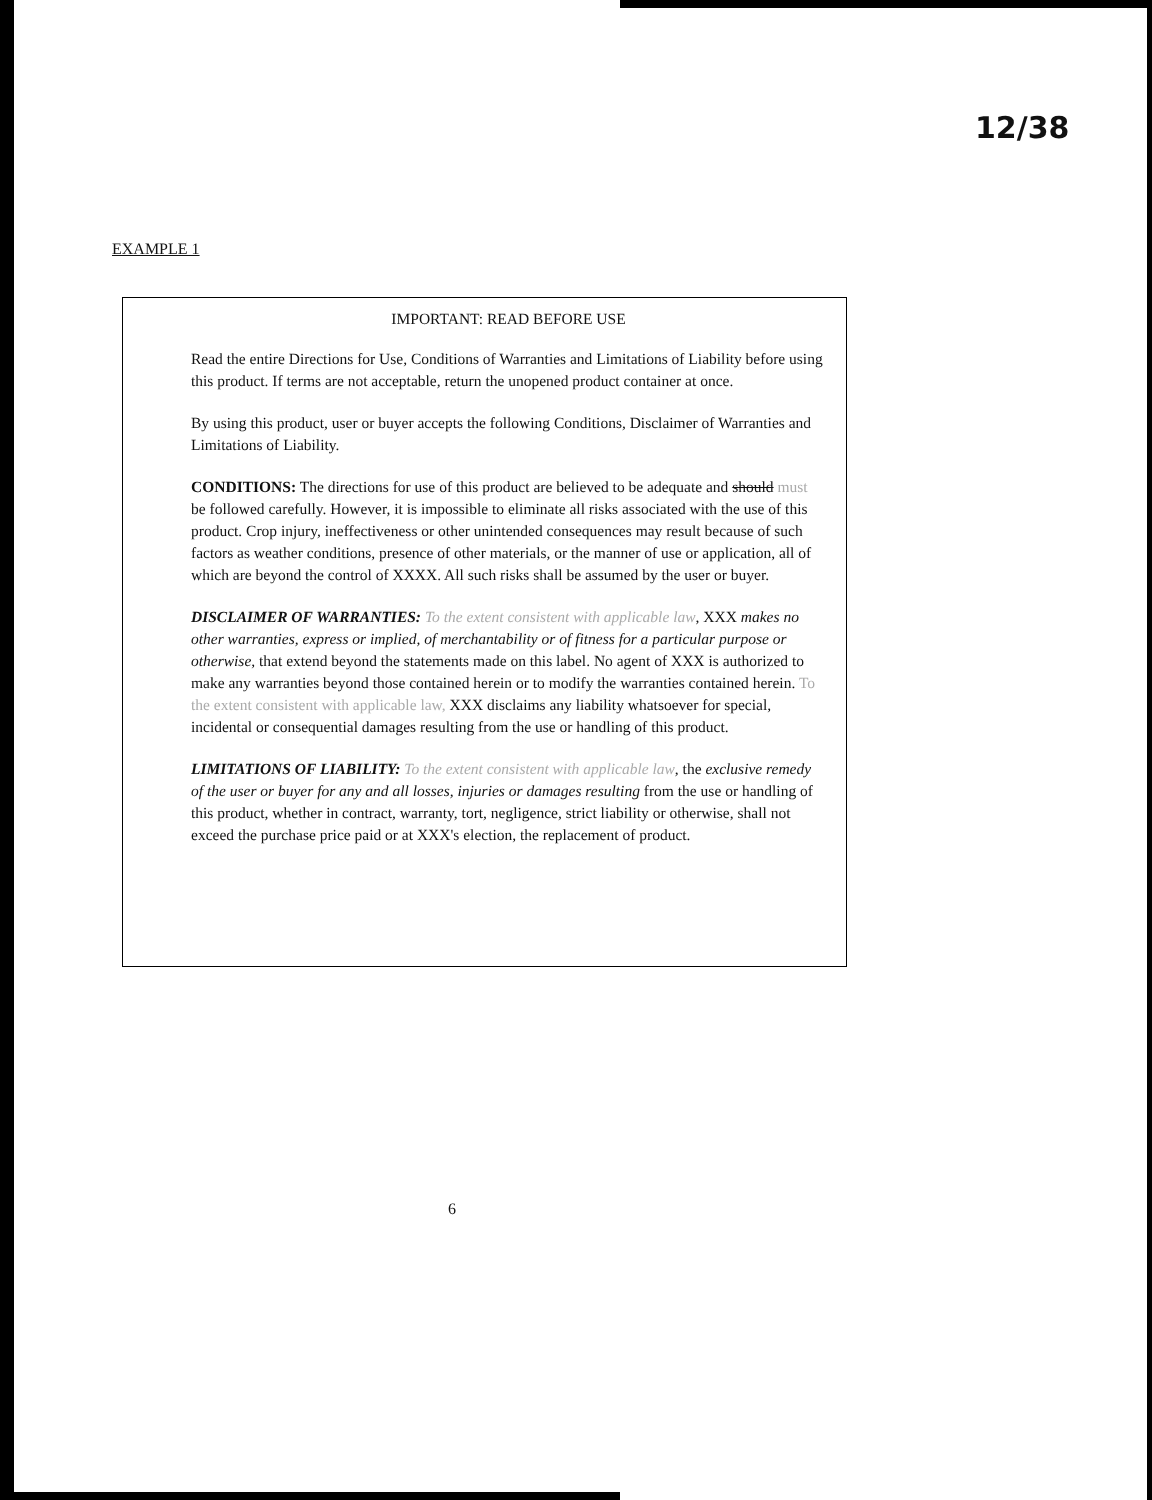12/38
EXAMPLE 1
IMPORTANT: READ BEFORE USE
Read the entire Directions for Use, Conditions of Warranties and Limitations of Liability before using this product. If terms are not acceptable, return the unopened product container at once.
By using this product, user or buyer accepts the following Conditions, Disclaimer of Warranties and Limitations of Liability.
CONDITIONS: The directions for use of this product are believed to be adequate and should must be followed carefully. However, it is impossible to eliminate all risks associated with the use of this product. Crop injury, ineffectiveness or other unintended consequences may result because of such factors as weather conditions, presence of other materials, or the manner of use or application, all of which are beyond the control of XXXX. All such risks shall be assumed by the user or buyer.
DISCLAIMER OF WARRANTIES: To the extent consistent with applicable law, XXX makes no other warranties, express or implied, of merchantability or of fitness for a particular purpose or otherwise, that extend beyond the statements made on this label. No agent of XXX is authorized to make any warranties beyond those contained herein or to modify the warranties contained herein. To the extent consistent with applicable law, XXX disclaims any liability whatsoever for special, incidental or consequential damages resulting from the use or handling of this product.
LIMITATIONS OF LIABILITY: To the extent consistent with applicable law, the exclusive remedy of the user or buyer for any and all losses, injuries or damages resulting from the use or handling of this product, whether in contract, warranty, tort, negligence, strict liability or otherwise, shall not exceed the purchase price paid or at XXX's election, the replacement of product.
6